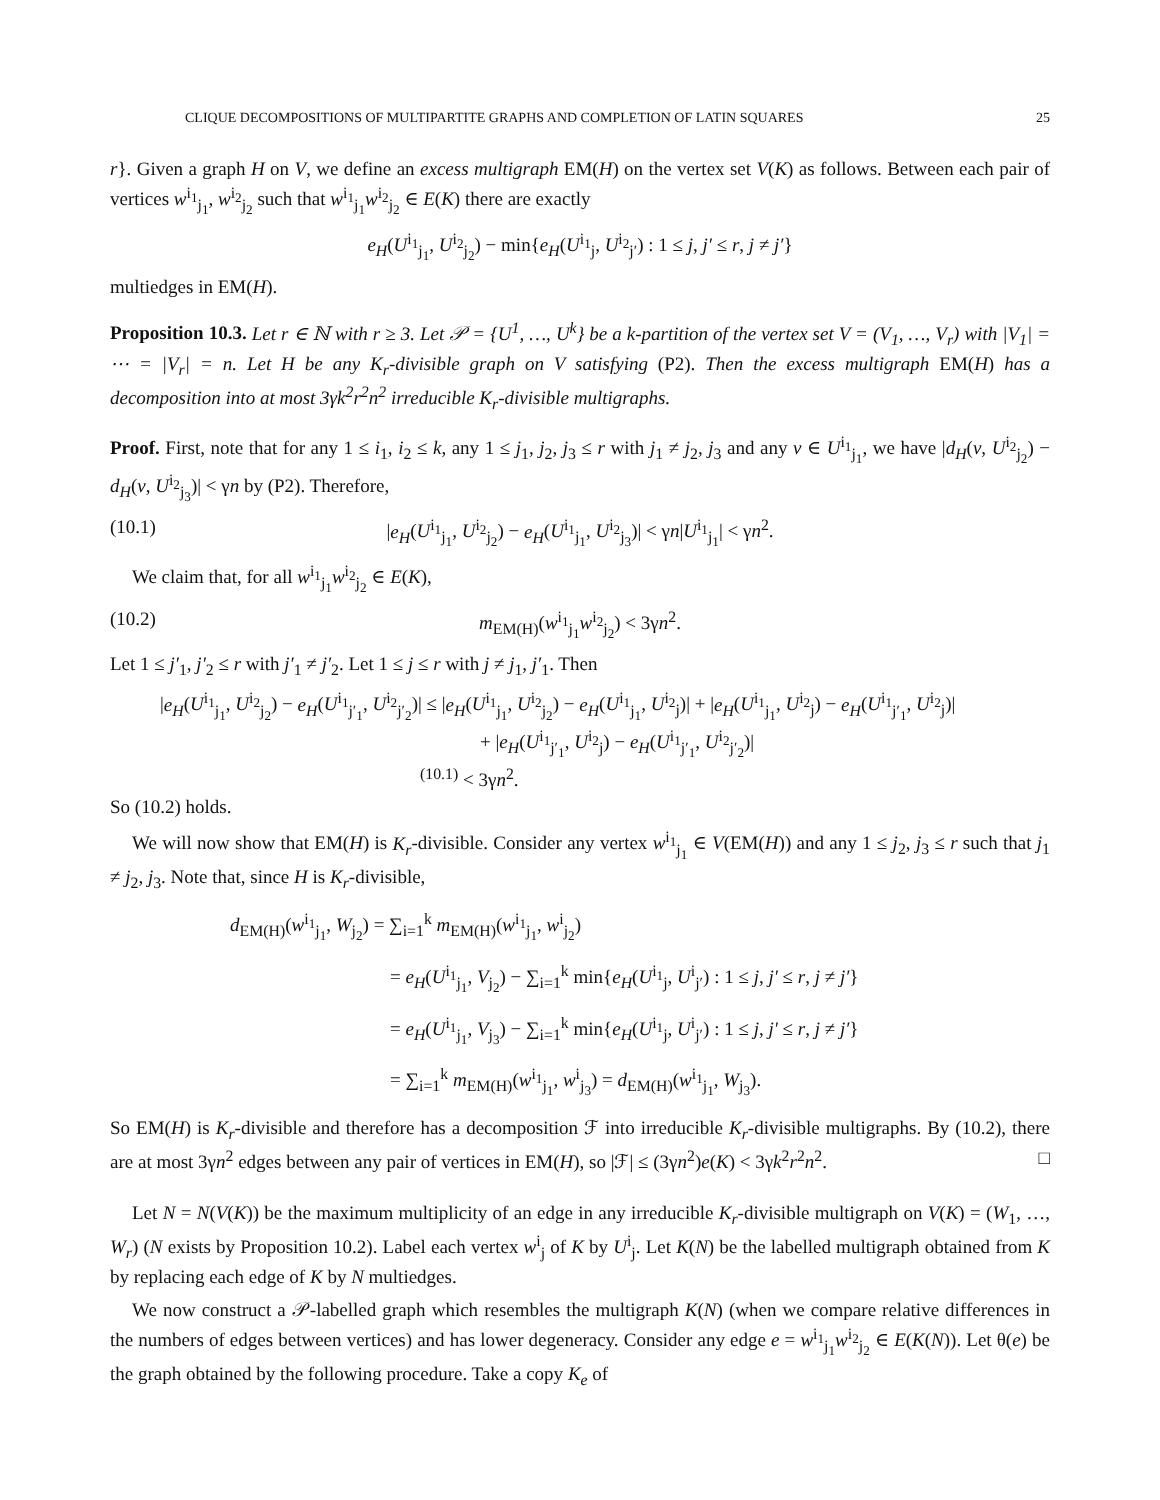CLIQUE DECOMPOSITIONS OF MULTIPARTITE GRAPHS AND COMPLETION OF LATIN SQUARES 25
r}. Given a graph H on V, we define an excess multigraph EM(H) on the vertex set V(K) as follows. Between each pair of vertices w<sup>i<sub>1</sub></sup><sub>j<sub>1</sub></sub>, w<sup>i<sub>2</sub></sup><sub>j<sub>2</sub></sub> such that w<sup>i<sub>1</sub></sup><sub>j<sub>1</sub></sub>w<sup>i<sub>2</sub></sup><sub>j<sub>2</sub></sub> ∈ E(K) there are exactly
e<sub>H</sub>(U<sup>i<sub>1</sub></sup><sub>j<sub>1</sub></sub>, U<sup>i<sub>2</sub></sup><sub>j<sub>2</sub></sub>) − min{e<sub>H</sub>(U<sup>i<sub>1</sub></sup><sub>j</sub>, U<sup>i<sub>2</sub></sup><sub>j′</sub>) : 1 ≤ j, j′ ≤ r, j ≠ j′}
multiedges in EM(H).
Proposition 10.3. Let r ∈ ℕ with r ≥ 3. Let 𝒫 = {U<sup>1</sup>, …, U<sup>k</sup>} be a k-partition of the vertex set V = (V<sub>1</sub>, …, V<sub>r</sub>) with |V<sub>1</sub>| = ⋯ = |V<sub>r</sub>| = n. Let H be any K<sub>r</sub>-divisible graph on V satisfying (P2). Then the excess multigraph EM(H) has a decomposition into at most 3γk<sup>2</sup>r<sup>2</sup>n<sup>2</sup> irreducible K<sub>r</sub>-divisible multigraphs.
Proof. First, note that for any 1 ≤ i<sub>1</sub>, i<sub>2</sub> ≤ k, any 1 ≤ j<sub>1</sub>, j<sub>2</sub>, j<sub>3</sub> ≤ r with j<sub>1</sub> ≠ j<sub>2</sub>, j<sub>3</sub> and any v ∈ U<sup>i<sub>1</sub></sup><sub>j<sub>1</sub></sub>, we have |d<sub>H</sub>(v, U<sup>i<sub>2</sub></sup><sub>j<sub>2</sub></sub>) − d<sub>H</sub>(v, U<sup>i<sub>2</sub></sup><sub>j<sub>3</sub></sub>)| < γn by (P2). Therefore,
(10.1) |e<sub>H</sub>(U<sup>i<sub>1</sub></sup><sub>j<sub>1</sub></sub>, U<sup>i<sub>2</sub></sup><sub>j<sub>2</sub></sub>) − e<sub>H</sub>(U<sup>i<sub>1</sub></sup><sub>j<sub>1</sub></sub>, U<sup>i<sub>2</sub></sup><sub>j<sub>3</sub></sub>)| < γn|U<sup>i<sub>1</sub></sup><sub>j<sub>1</sub></sub>| < γn<sup>2</sup>.
We claim that, for all w<sup>i<sub>1</sub></sup><sub>j<sub>1</sub></sub>w<sup>i<sub>2</sub></sup><sub>j<sub>2</sub></sub> ∈ E(K),
(10.2) m<sub>EM(H)</sub>(w<sup>i<sub>1</sub></sup><sub>j<sub>1</sub></sub>w<sup>i<sub>2</sub></sup><sub>j<sub>2</sub></sub>) < 3γn<sup>2</sup>.
Let 1 ≤ j′<sub>1</sub>, j′<sub>2</sub> ≤ r with j′<sub>1</sub> ≠ j′<sub>2</sub>. Let 1 ≤ j ≤ r with j ≠ j<sub>1</sub>, j′<sub>1</sub>. Then
|e<sub>H</sub>(U<sup>i<sub>1</sub></sup><sub>j<sub>1</sub></sub>, U<sup>i<sub>2</sub></sup><sub>j<sub>2</sub></sub>) − e<sub>H</sub>(U<sup>i<sub>1</sub></sup><sub>j′<sub>1</sub></sub>, U<sup>i<sub>2</sub></sup><sub>j′<sub>2</sub></sub>)| ≤ |e<sub>H</sub>(U<sup>i<sub>1</sub></sup><sub>j<sub>1</sub></sub>, U<sup>i<sub>2</sub></sup><sub>j<sub>2</sub></sub>) − e<sub>H</sub>(U<sup>i<sub>1</sub></sup><sub>j<sub>1</sub></sub>, U<sup>i<sub>2</sub></sup><sub>j</sub>)| + |e<sub>H</sub>(U<sup>i<sub>1</sub></sup><sub>j<sub>1</sub></sub>, U<sup>i<sub>2</sub></sup><sub>j</sub>) − e<sub>H</sub>(U<sup>i<sub>1</sub></sup><sub>j′<sub>1</sub></sub>, U<sup>i<sub>2</sub></sup><sub>j</sub>)|
+ |e<sub>H</sub>(U<sup>i<sub>1</sub></sup><sub>j′<sub>1</sub></sub>, U<sup>i<sub>2</sub></sup><sub>j</sub>) − e<sub>H</sub>(U<sup>i<sub>1</sub></sup><sub>j′<sub>1</sub></sub>, U<sup>i<sub>2</sub></sup><sub>j′<sub>2</sub></sub>)|
<sup>(10.1)</sup> < 3γn<sup>2</sup>.
So (10.2) holds.
We will now show that EM(H) is K<sub>r</sub>-divisible. Consider any vertex w<sup>i<sub>1</sub></sup><sub>j<sub>1</sub></sub> ∈ V(EM(H)) and any 1 ≤ j<sub>2</sub>, j<sub>3</sub> ≤ r such that j<sub>1</sub> ≠ j<sub>2</sub>, j<sub>3</sub>. Note that, since H is K<sub>r</sub>-divisible,
d<sub>EM(H)</sub>(w<sup>i<sub>1</sub></sup><sub>j<sub>1</sub></sub>, W<sub>j<sub>2</sub></sub>) = ∑<sub>i=1</sub><sup>k</sup> m<sub>EM(H)</sub>(w<sup>i<sub>1</sub></sup><sub>j<sub>1</sub></sub>, w<sup>i</sup><sub>j<sub>2</sub></sub>)
= e<sub>H</sub>(U<sup>i<sub>1</sub></sup><sub>j<sub>1</sub></sub>, V<sub>j<sub>2</sub></sub>) − ∑<sub>i=1</sub><sup>k</sup> min{e<sub>H</sub>(U<sup>i<sub>1</sub></sup><sub>j</sub>, U<sup>i</sup><sub>j′</sub>) : 1 ≤ j, j′ ≤ r, j ≠ j′}
= e<sub>H</sub>(U<sup>i<sub>1</sub></sup><sub>j<sub>1</sub></sub>, V<sub>j<sub>3</sub></sub>) − ∑<sub>i=1</sub><sup>k</sup> min{e<sub>H</sub>(U<sup>i<sub>1</sub></sup><sub>j</sub>, U<sup>i</sup><sub>j′</sub>) : 1 ≤ j, j′ ≤ r, j ≠ j′}
= ∑<sub>i=1</sub><sup>k</sup> m<sub>EM(H)</sub>(w<sup>i<sub>1</sub></sup><sub>j<sub>1</sub></sub>, w<sup>i</sup><sub>j<sub>3</sub></sub>) = d<sub>EM(H)</sub>(w<sup>i<sub>1</sub></sup><sub>j<sub>1</sub></sub>, W<sub>j<sub>3</sub></sub>).
So EM(H) is K<sub>r</sub>-divisible and therefore has a decomposition ℱ into irreducible K<sub>r</sub>-divisible multigraphs. By (10.2), there are at most 3γn<sup>2</sup> edges between any pair of vertices in EM(H), so |ℱ| ≤ (3γn<sup>2</sup>)e(K) < 3γk<sup>2</sup>r<sup>2</sup>n<sup>2</sup>. □
Let N = N(V(K)) be the maximum multiplicity of an edge in any irreducible K<sub>r</sub>-divisible multigraph on V(K) = (W<sub>1</sub>, …, W<sub>r</sub>) (N exists by Proposition 10.2). Label each vertex w<sup>i</sup><sub>j</sub> of K by U<sup>i</sup><sub>j</sub>. Let K(N) be the labelled multigraph obtained from K by replacing each edge of K by N multiedges.
We now construct a 𝒫-labelled graph which resembles the multigraph K(N) (when we compare relative differences in the numbers of edges between vertices) and has lower degeneracy. Consider any edge e = w<sup>i<sub>1</sub></sup><sub>j<sub>1</sub></sub>w<sup>i<sub>2</sub></sup><sub>j<sub>2</sub></sub> ∈ E(K(N)). Let θ(e) be the graph obtained by the following procedure. Take a copy K<sub>e</sub> of